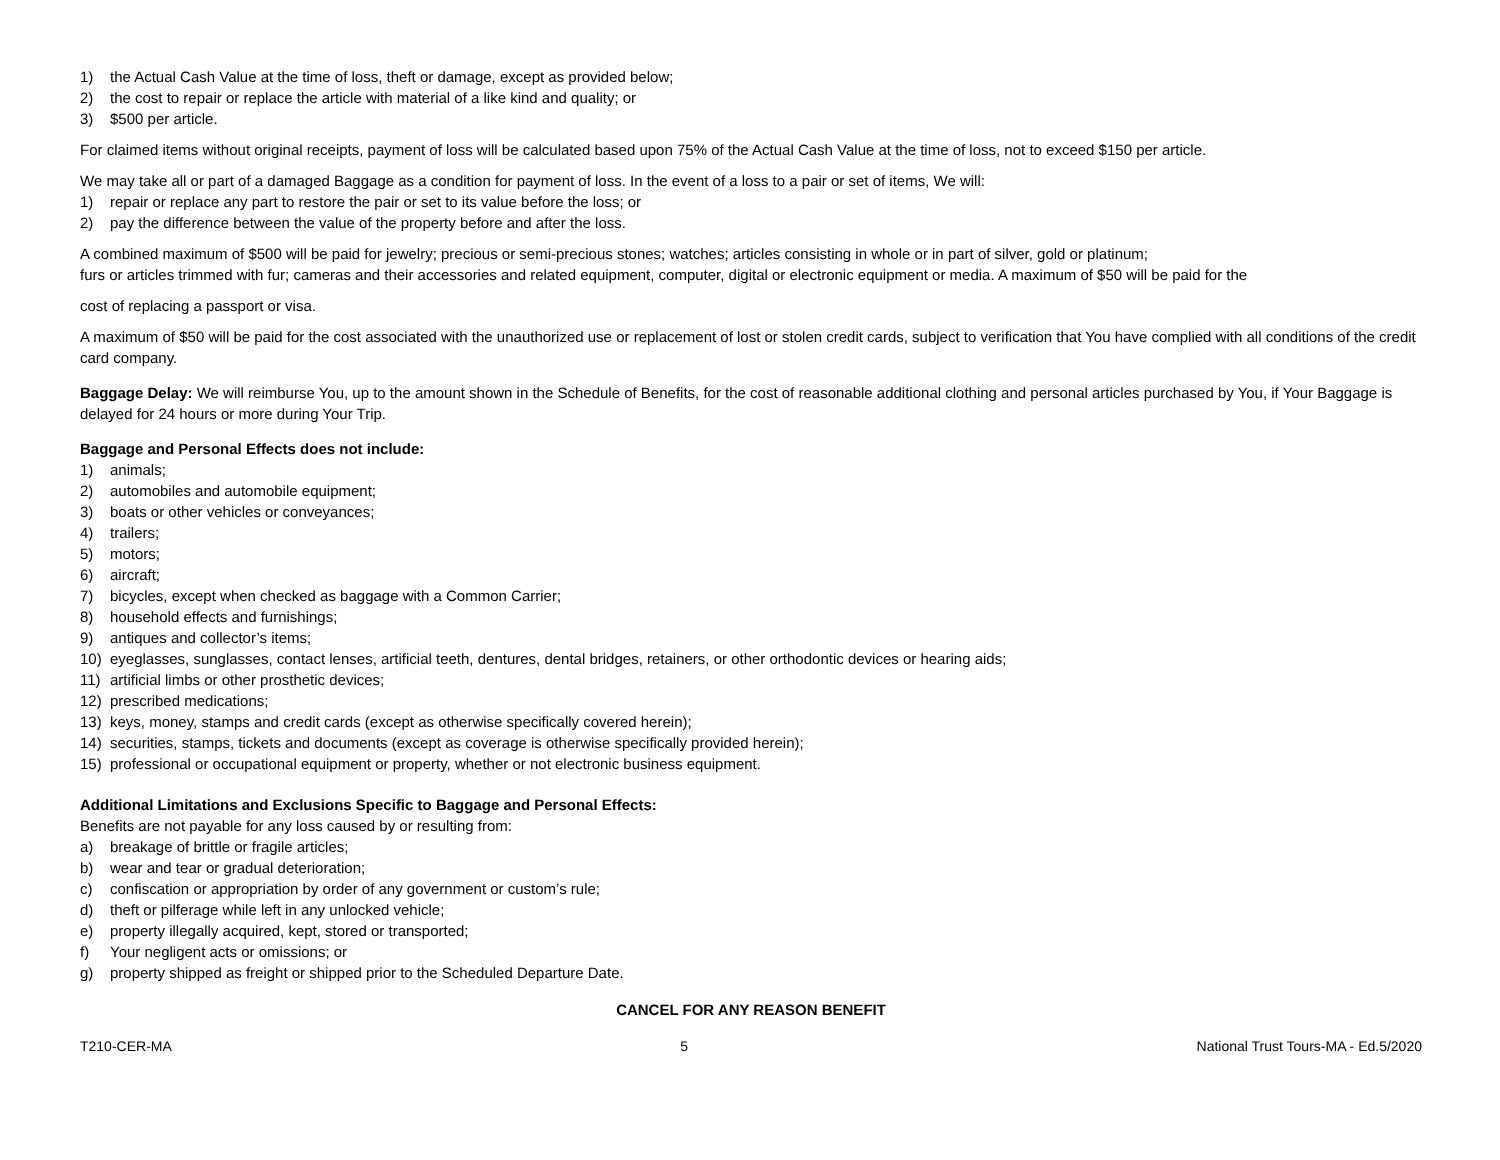1) the Actual Cash Value at the time of loss, theft or damage, except as provided below;
2) the cost to repair or replace the article with material of a like kind and quality; or
3) $500 per article.
For claimed items without original receipts, payment of loss will be calculated based upon 75% of the Actual Cash Value at the time of loss, not to exceed $150 per article.
We may take all or part of a damaged Baggage as a condition for payment of loss. In the event of a loss to a pair or set of items, We will:
1) repair or replace any part to restore the pair or set to its value before the loss; or
2) pay the difference between the value of the property before and after the loss.
A combined maximum of $500 will be paid for jewelry; precious or semi-precious stones; watches; articles consisting in whole or in part of silver, gold or platinum;
furs or articles trimmed with fur; cameras and their accessories and related equipment, computer, digital or electronic equipment or media. A maximum of $50 will be paid for the
cost of replacing a passport or visa.
A maximum of $50 will be paid for the cost associated with the unauthorized use or replacement of lost or stolen credit cards, subject to verification that You have complied with all conditions of the credit card company.
Baggage Delay: We will reimburse You, up to the amount shown in the Schedule of Benefits, for the cost of reasonable additional clothing and personal articles purchased by You, if Your Baggage is delayed for 24 hours or more during Your Trip.
Baggage and Personal Effects does not include:
1) animals;
2) automobiles and automobile equipment;
3) boats or other vehicles or conveyances;
4) trailers;
5) motors;
6) aircraft;
7) bicycles, except when checked as baggage with a Common Carrier;
8) household effects and furnishings;
9) antiques and collector’s items;
10) eyeglasses, sunglasses, contact lenses, artificial teeth, dentures, dental bridges, retainers, or other orthodontic devices or hearing aids;
11) artificial limbs or other prosthetic devices;
12) prescribed medications;
13) keys, money, stamps and credit cards (except as otherwise specifically covered herein);
14) securities, stamps, tickets and documents (except as coverage is otherwise specifically provided herein);
15) professional or occupational equipment or property, whether or not electronic business equipment.
Additional Limitations and Exclusions Specific to Baggage and Personal Effects:
Benefits are not payable for any loss caused by or resulting from:
a) breakage of brittle or fragile articles;
b) wear and tear or gradual deterioration;
c) confiscation or appropriation by order of any government or custom’s rule;
d) theft or pilferage while left in any unlocked vehicle;
e) property illegally acquired, kept, stored or transported;
f) Your negligent acts or omissions; or
g) property shipped as freight or shipped prior to the Scheduled Departure Date.
CANCEL FOR ANY REASON BENEFIT
T210-CER-MA 5 National Trust Tours-MA - Ed.5/2020